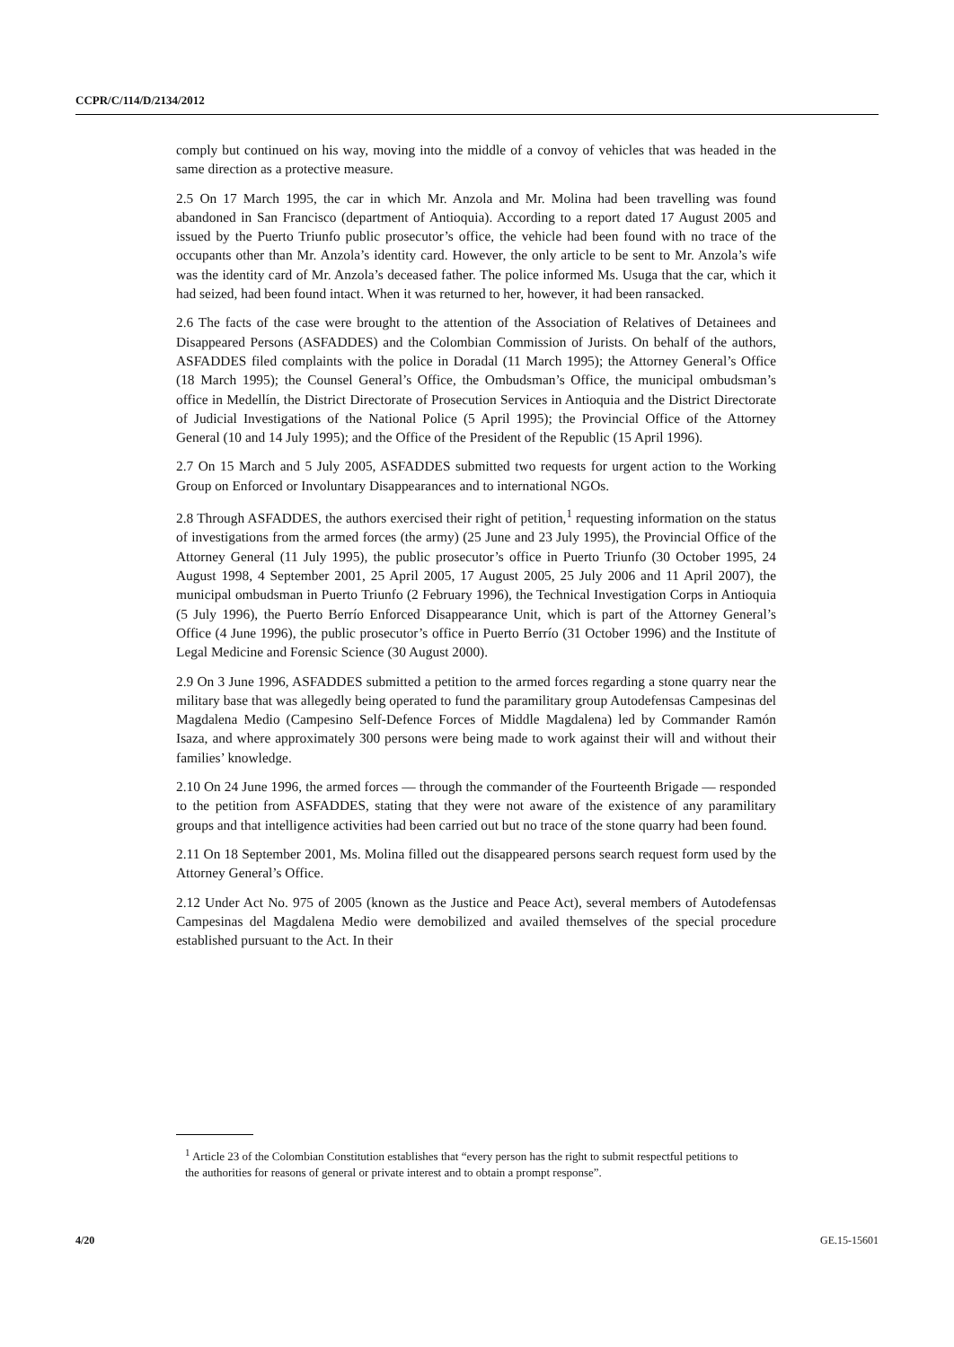CCPR/C/114/D/2134/2012
comply but continued on his way, moving into the middle of a convoy of vehicles that was headed in the same direction as a protective measure.
2.5 On 17 March 1995, the car in which Mr. Anzola and Mr. Molina had been travelling was found abandoned in San Francisco (department of Antioquia). According to a report dated 17 August 2005 and issued by the Puerto Triunfo public prosecutor’s office, the vehicle had been found with no trace of the occupants other than Mr. Anzola’s identity card. However, the only article to be sent to Mr. Anzola’s wife was the identity card of Mr. Anzola’s deceased father. The police informed Ms. Usuga that the car, which it had seized, had been found intact. When it was returned to her, however, it had been ransacked.
2.6 The facts of the case were brought to the attention of the Association of Relatives of Detainees and Disappeared Persons (ASFADDES) and the Colombian Commission of Jurists. On behalf of the authors, ASFADDES filed complaints with the police in Doradal (11 March 1995); the Attorney General’s Office (18 March 1995); the Counsel General’s Office, the Ombudsman’s Office, the municipal ombudsman’s office in Medellín, the District Directorate of Prosecution Services in Antioquia and the District Directorate of Judicial Investigations of the National Police (5 April 1995); the Provincial Office of the Attorney General (10 and 14 July 1995); and the Office of the President of the Republic (15 April 1996).
2.7 On 15 March and 5 July 2005, ASFADDES submitted two requests for urgent action to the Working Group on Enforced or Involuntary Disappearances and to international NGOs.
2.8 Through ASFADDES, the authors exercised their right of petition,<sup>1</sup> requesting information on the status of investigations from the armed forces (the army) (25 June and 23 July 1995), the Provincial Office of the Attorney General (11 July 1995), the public prosecutor’s office in Puerto Triunfo (30 October 1995, 24 August 1998, 4 September 2001, 25 April 2005, 17 August 2005, 25 July 2006 and 11 April 2007), the municipal ombudsman in Puerto Triunfo (2 February 1996), the Technical Investigation Corps in Antioquia (5 July 1996), the Puerto Berrío Enforced Disappearance Unit, which is part of the Attorney General’s Office (4 June 1996), the public prosecutor’s office in Puerto Berrío (31 October 1996) and the Institute of Legal Medicine and Forensic Science (30 August 2000).
2.9 On 3 June 1996, ASFADDES submitted a petition to the armed forces regarding a stone quarry near the military base that was allegedly being operated to fund the paramilitary group Autodefensas Campesinas del Magdalena Medio (Campesino Self-Defence Forces of Middle Magdalena) led by Commander Ramón Isaza, and where approximately 300 persons were being made to work against their will and without their families’ knowledge.
2.10 On 24 June 1996, the armed forces — through the commander of the Fourteenth Brigade — responded to the petition from ASFADDES, stating that they were not aware of the existence of any paramilitary groups and that intelligence activities had been carried out but no trace of the stone quarry had been found.
2.11 On 18 September 2001, Ms. Molina filled out the disappeared persons search request form used by the Attorney General’s Office.
2.12 Under Act No. 975 of 2005 (known as the Justice and Peace Act), several members of Autodefensas Campesinas del Magdalena Medio were demobilized and availed themselves of the special procedure established pursuant to the Act. In their
<sup>1</sup> Article 23 of the Colombian Constitution establishes that “every person has the right to submit respectful petitions to the authorities for reasons of general or private interest and to obtain a prompt response”.
4/20 GE.15-15601